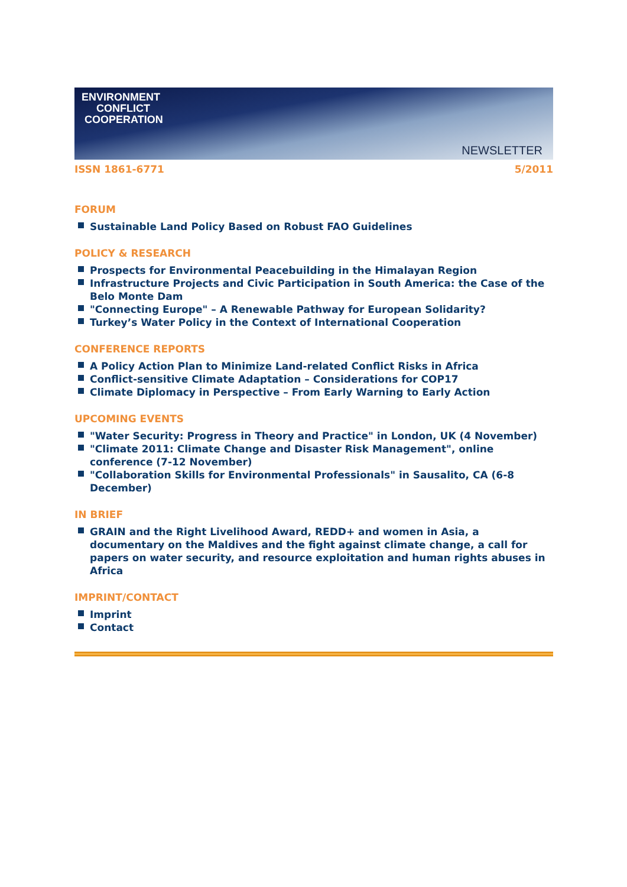ENVIRONMENT
CONFLICT
COOPERATION
NEWSLETTER
ISSN 1861-6771 5/2011
FORUM
Sustainable Land Policy Based on Robust FAO Guidelines
POLICY & RESEARCH
Prospects for Environmental Peacebuilding in the Himalayan Region
Infrastructure Projects and Civic Participation in South America: the Case of the Belo Monte Dam
"Connecting Europe" – A Renewable Pathway for European Solidarity?
Turkey’s Water Policy in the Context of International Cooperation
CONFERENCE REPORTS
A Policy Action Plan to Minimize Land-related Conflict Risks in Africa
Conflict-sensitive Climate Adaptation – Considerations for COP17
Climate Diplomacy in Perspective – From Early Warning to Early Action
UPCOMING EVENTS
"Water Security: Progress in Theory and Practice" in London, UK (4 November)
"Climate 2011: Climate Change and Disaster Risk Management", online conference (7-12 November)
"Collaboration Skills for Environmental Professionals" in Sausalito, CA (6-8 December)
IN BRIEF
GRAIN and the Right Livelihood Award, REDD+ and women in Asia, a documentary on the Maldives and the fight against climate change, a call for papers on water security, and resource exploitation and human rights abuses in Africa
IMPRINT/CONTACT
Imprint
Contact